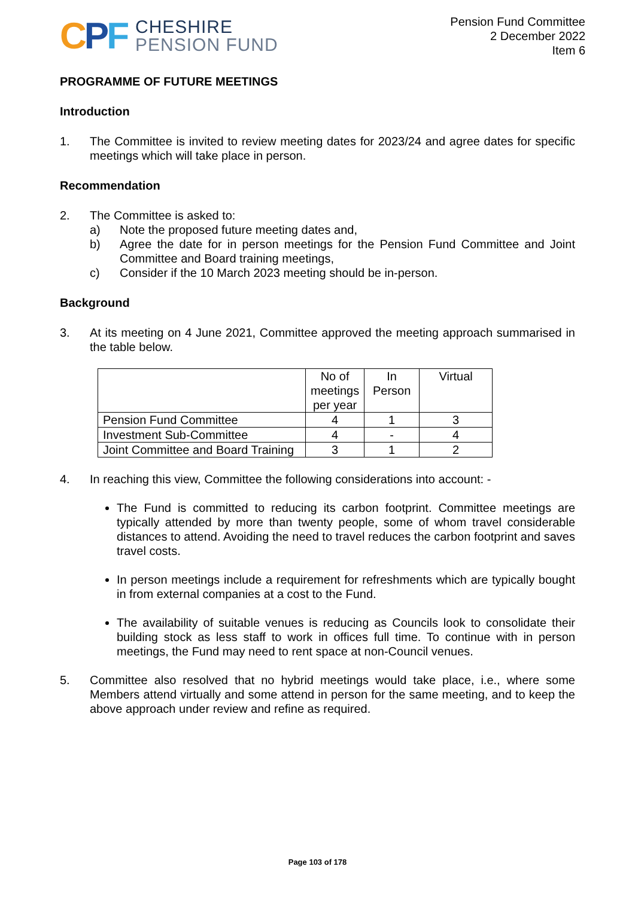CPF
CHESHIRE
PENSION FUND
Pension Fund Committee
2 December 2022
Item 6
PROGRAMME OF FUTURE MEETINGS
Introduction
1. The Committee is invited to review meeting dates for 2023/24 and agree dates for specific meetings which will take place in person.
Recommendation
2. The Committee is asked to:
a) Note the proposed future meeting dates and,
b) Agree the date for in person meetings for the Pension Fund Committee and Joint Committee and Board training meetings,
c) Consider if the 10 March 2023 meeting should be in-person.
Background
3. At its meeting on 4 June 2021, Committee approved the meeting approach summarised in the table below.
| | No of meetings per year | In Person | Virtual |
| --- | --- | --- | --- |
| Pension Fund Committee | 4 | 1 | 3 |
| Investment Sub-Committee | 4 | - | 4 |
| Joint Committee and Board Training | 3 | 1 | 2 |
4. In reaching this view, Committee the following considerations into account: -
The Fund is committed to reducing its carbon footprint. Committee meetings are typically attended by more than twenty people, some of whom travel considerable distances to attend. Avoiding the need to travel reduces the carbon footprint and saves travel costs.
In person meetings include a requirement for refreshments which are typically bought in from external companies at a cost to the Fund.
The availability of suitable venues is reducing as Councils look to consolidate their building stock as less staff to work in offices full time. To continue with in person meetings, the Fund may need to rent space at non-Council venues.
5. Committee also resolved that no hybrid meetings would take place, i.e., where some Members attend virtually and some attend in person for the same meeting, and to keep the above approach under review and refine as required.
Page 103 of 178